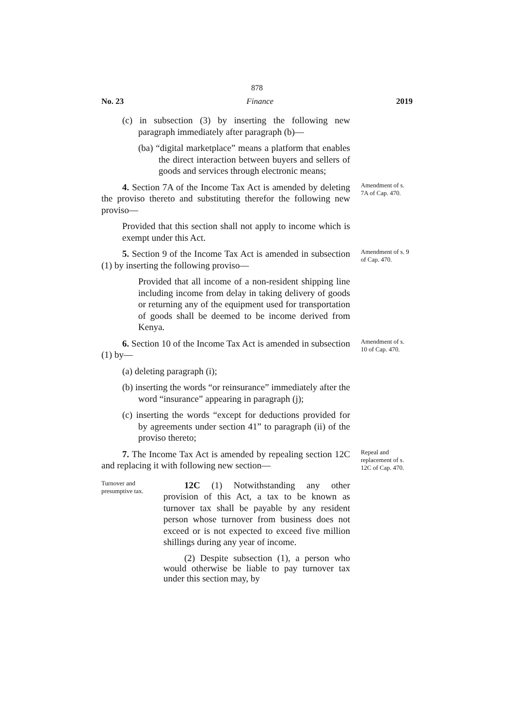878
No. 23 Finance 2019
(c) in subsection (3) by inserting the following new paragraph immediately after paragraph (b)—
(ba) “digital marketplace” means a platform that enables the direct interaction between buyers and sellers of goods and services through electronic means;
4. Section 7A of the Income Tax Act is amended by deleting the proviso thereto and substituting therefor the following new proviso—
Amendment of s. 7A of Cap. 470.
Provided that this section shall not apply to income which is exempt under this Act.
5. Section 9 of the Income Tax Act is amended in subsection (1) by inserting the following proviso—
Amendment of s. 9 of Cap. 470.
Provided that all income of a non-resident shipping line including income from delay in taking delivery of goods or returning any of the equipment used for transportation of goods shall be deemed to be income derived from Kenya.
6. Section 10 of the Income Tax Act is amended in subsection (1) by—
Amendment of s. 10 of Cap. 470.
(a) deleting paragraph (i);
(b) inserting the words “or reinsurance” immediately after the word “insurance” appearing in paragraph (j);
(c) inserting the words “except for deductions provided for by agreements under section 41” to paragraph (ii) of the proviso thereto;
7. The Income Tax Act is amended by repealing section 12C and replacing it with following new section—
Repeal and replacement of s. 12C of Cap. 470.
Turnover and presumptive tax.
12C (1) Notwithstanding any other provision of this Act, a tax to be known as turnover tax shall be payable by any resident person whose turnover from business does not exceed or is not expected to exceed five million shillings during any year of income.
(2) Despite subsection (1), a person who would otherwise be liable to pay turnover tax under this section may, by